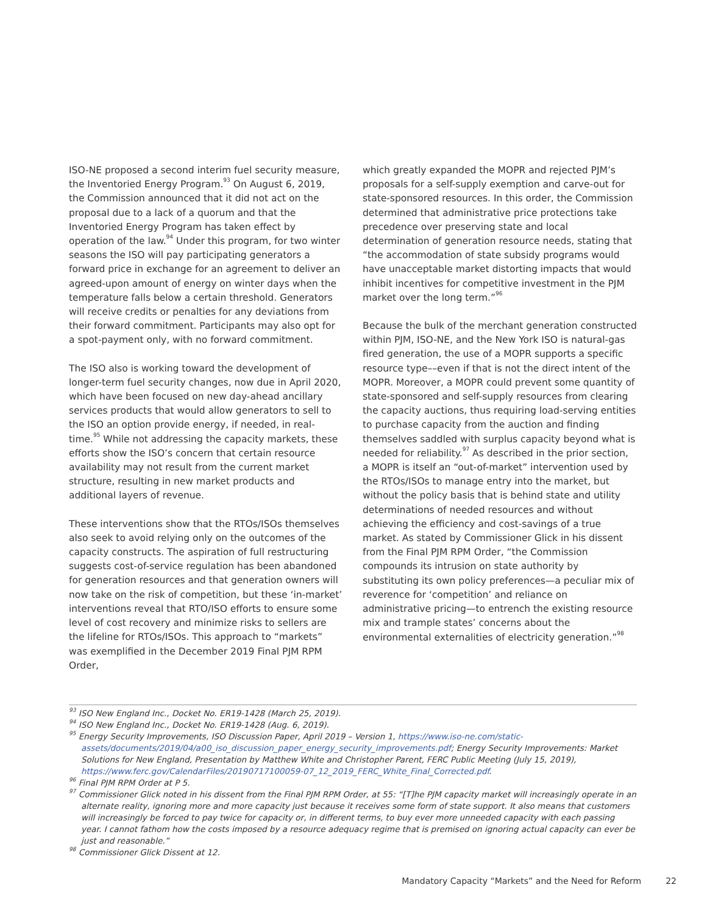ISO-NE proposed a second interim fuel security measure, the Inventoried Energy Program.<sup>93</sup> On August 6, 2019, the Commission announced that it did not act on the proposal due to a lack of a quorum and that the Inventoried Energy Program has taken effect by operation of the law.<sup>94</sup> Under this program, for two winter seasons the ISO will pay participating generators a forward price in exchange for an agreement to deliver an agreed-upon amount of energy on winter days when the temperature falls below a certain threshold. Generators will receive credits or penalties for any deviations from their forward commitment. Participants may also opt for a spot-payment only, with no forward commitment.
The ISO also is working toward the development of longer-term fuel security changes, now due in April 2020, which have been focused on new day-ahead ancillary services products that would allow generators to sell to the ISO an option provide energy, if needed, in real-time.<sup>95</sup> While not addressing the capacity markets, these efforts show the ISO’s concern that certain resource availability may not result from the current market structure, resulting in new market products and additional layers of revenue.
These interventions show that the RTOs/ISOs themselves also seek to avoid relying only on the outcomes of the capacity constructs. The aspiration of full restructuring suggests cost-of-service regulation has been abandoned for generation resources and that generation owners will now take on the risk of competition, but these ‘in-market’ interventions reveal that RTO/ISO efforts to ensure some level of cost recovery and minimize risks to sellers are the lifeline for RTOs/ISOs. This approach to “markets” was exemplified in the December 2019 Final PJM RPM Order,
which greatly expanded the MOPR and rejected PJM’s proposals for a self-supply exemption and carve-out for state-sponsored resources. In this order, the Commission determined that administrative price protections take precedence over preserving state and local determination of generation resource needs, stating that “the accommodation of state subsidy programs would have unacceptable market distorting impacts that would inhibit incentives for competitive investment in the PJM market over the long term.”<sup>96</sup>
Because the bulk of the merchant generation constructed within PJM, ISO-NE, and the New York ISO is natural-gas fired generation, the use of a MOPR supports a specific resource type––even if that is not the direct intent of the MOPR. Moreover, a MOPR could prevent some quantity of state-sponsored and self-supply resources from clearing the capacity auctions, thus requiring load-serving entities to purchase capacity from the auction and finding themselves saddled with surplus capacity beyond what is needed for reliability.<sup>97</sup> As described in the prior section, a MOPR is itself an “out-of-market” intervention used by the RTOs/ISOs to manage entry into the market, but without the policy basis that is behind state and utility determinations of needed resources and without achieving the efficiency and cost-savings of a true market. As stated by Commissioner Glick in his dissent from the Final PJM RPM Order, “the Commission compounds its intrusion on state authority by substituting its own policy preferences—a peculiar mix of reverence for ‘competition’ and reliance on administrative pricing—to entrench the existing resource mix and trample states’ concerns about the environmental externalities of electricity generation.”<sup>98</sup>
<sup>93</sup> ISO New England Inc., Docket No. ER19-1428 (March 25, 2019).
<sup>94</sup> ISO New England Inc., Docket No. ER19-1428 (Aug. 6, 2019).
<sup>95</sup> Energy Security Improvements, ISO Discussion Paper, April 2019 – Version 1, https://www.iso-ne.com/static-assets/documents/2019/04/a00_iso_discussion_paper_energy_security_improvements.pdf; Energy Security Improvements: Market Solutions for New England, Presentation by Matthew White and Christopher Parent, FERC Public Meeting (July 15, 2019), https://www.ferc.gov/CalendarFiles/20190717100059-07_12_2019_FERC_White_Final_Corrected.pdf.
<sup>96</sup> Final PJM RPM Order at P 5.
<sup>97</sup> Commissioner Glick noted in his dissent from the Final PJM RPM Order, at 55: “[T]he PJM capacity market will increasingly operate in an alternate reality, ignoring more and more capacity just because it receives some form of state support. It also means that customers will increasingly be forced to pay twice for capacity or, in different terms, to buy ever more unneeded capacity with each passing year. I cannot fathom how the costs imposed by a resource adequacy regime that is premised on ignoring actual capacity can ever be just and reasonable.”
<sup>98</sup> Commissioner Glick Dissent at 12.
Mandatory Capacity “Markets” and the Need for Reform 22